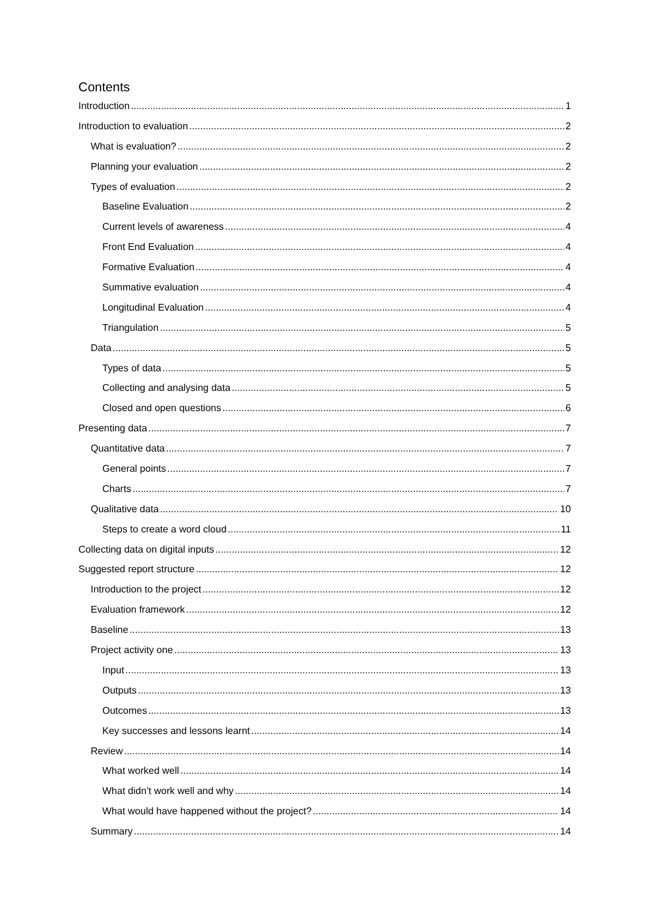Contents
Introduction 1
Introduction to evaluation 2
What is evaluation? 2
Planning your evaluation 2
Types of evaluation 2
Baseline Evaluation 2
Current levels of awareness 4
Front End Evaluation 4
Formative Evaluation 4
Summative evaluation 4
Longitudinal Evaluation 4
Triangulation 5
Data 5
Types of data 5
Collecting and analysing data 5
Closed and open questions 6
Presenting data 7
Quantitative data 7
General points 7
Charts 7
Qualitative data 10
Steps to create a word cloud 11
Collecting data on digital inputs 12
Suggested report structure 12
Introduction to the project 12
Evaluation framework 12
Baseline 13
Project activity one 13
Input 13
Outputs 13
Outcomes 13
Key successes and lessons learnt 14
Review 14
What worked well 14
What didn’t work well and why 14
What would have happened without the project? 14
Summary 14